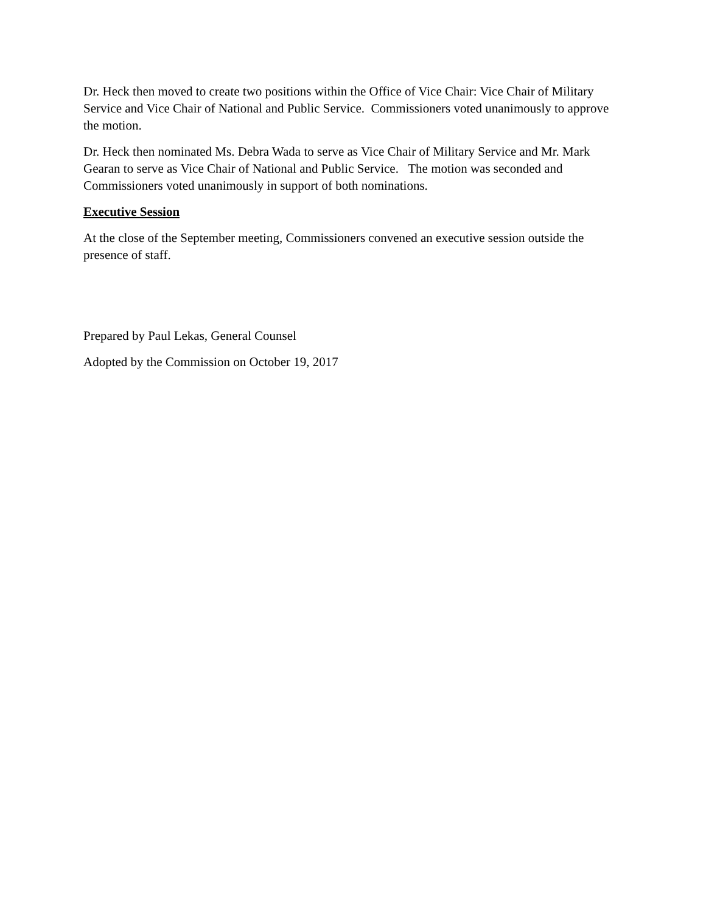Dr. Heck then moved to create two positions within the Office of Vice Chair: Vice Chair of Military Service and Vice Chair of National and Public Service. Commissioners voted unanimously to approve the motion.
Dr. Heck then nominated Ms. Debra Wada to serve as Vice Chair of Military Service and Mr. Mark Gearan to serve as Vice Chair of National and Public Service. The motion was seconded and Commissioners voted unanimously in support of both nominations.
Executive Session
At the close of the September meeting, Commissioners convened an executive session outside the presence of staff.
Prepared by Paul Lekas, General Counsel
Adopted by the Commission on October 19, 2017